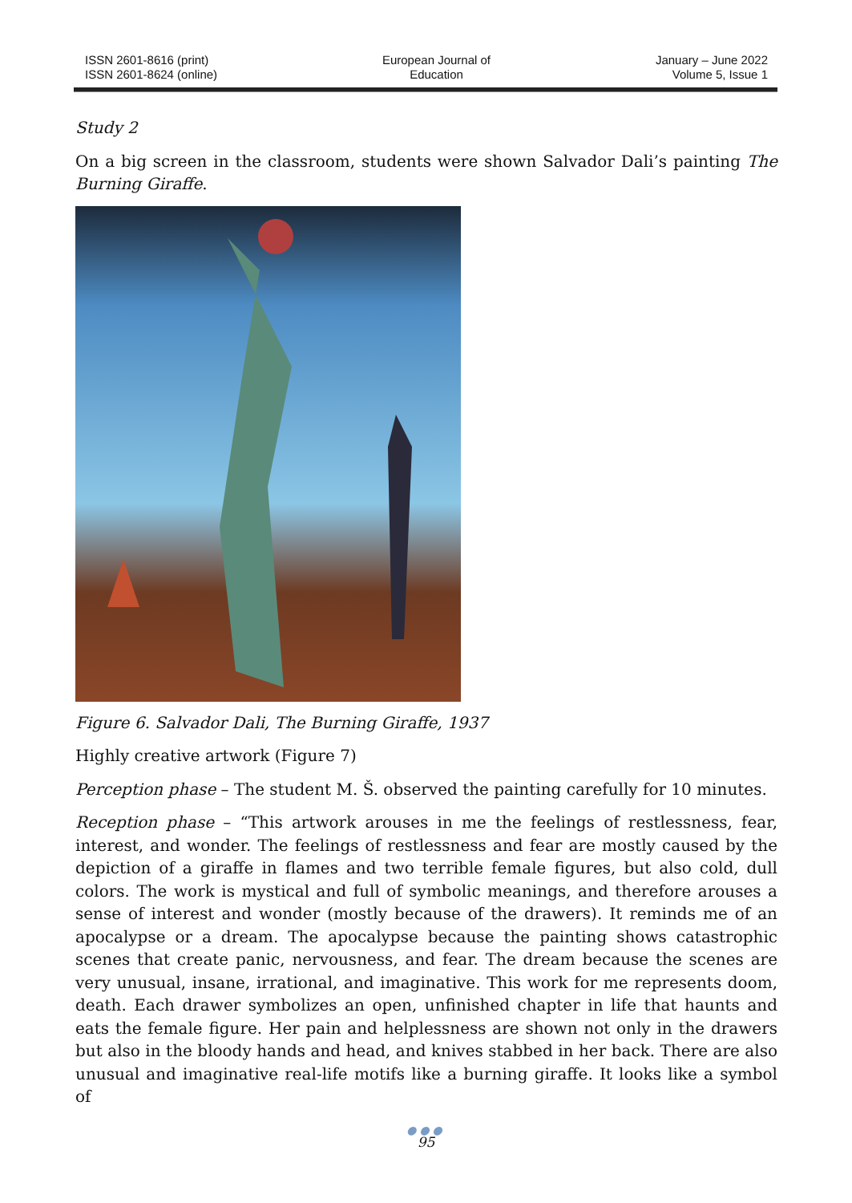ISSN 2601-8616 (print)
ISSN 2601-8624 (online)
European Journal of
Education
January – June 2022
Volume 5, Issue 1
Study 2
On a big screen in the classroom, students were shown Salvador Dali’s painting The Burning Giraffe.
Figure 6. Salvador Dali, The Burning Giraffe, 1937
Highly creative artwork (Figure 7)
Perception phase – The student M. Š. observed the painting carefully for 10 minutes.
Reception phase – “This artwork arouses in me the feelings of restlessness, fear, interest, and wonder. The feelings of restlessness and fear are mostly caused by the depiction of a giraffe in flames and two terrible female figures, but also cold, dull colors. The work is mystical and full of symbolic meanings, and therefore arouses a sense of interest and wonder (mostly because of the drawers). It reminds me of an apocalypse or a dream. The apocalypse because the painting shows catastrophic scenes that create panic, nervousness, and fear. The dream because the scenes are very unusual, insane, irrational, and imaginative. This work for me represents doom, death. Each drawer symbolizes an open, unfinished chapter in life that haunts and eats the female figure. Her pain and helplessness are shown not only in the drawers but also in the bloody hands and head, and knives stabbed in her back. There are also unusual and imaginative real-life motifs like a burning giraffe. It looks like a symbol of
●●●
95